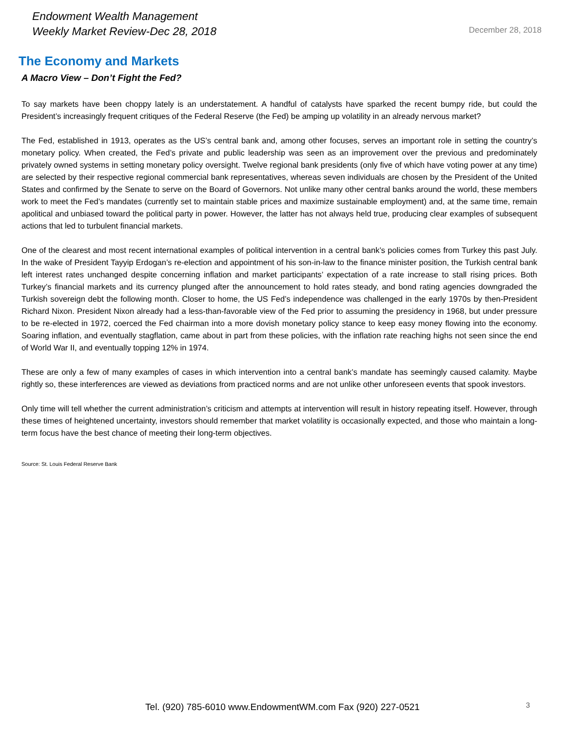Endowment Wealth Management
Weekly Market Review-Dec 28, 2018
December 28, 2018
The Economy and Markets
A Macro View – Don’t Fight the Fed?
To say markets have been choppy lately is an understatement. A handful of catalysts have sparked the recent bumpy ride, but could the President’s increasingly frequent critiques of the Federal Reserve (the Fed) be amping up volatility in an already nervous market?
The Fed, established in 1913, operates as the US’s central bank and, among other focuses, serves an important role in setting the country’s monetary policy. When created, the Fed’s private and public leadership was seen as an improvement over the previous and predominately privately owned systems in setting monetary policy oversight. Twelve regional bank presidents (only five of which have voting power at any time) are selected by their respective regional commercial bank representatives, whereas seven individuals are chosen by the President of the United States and confirmed by the Senate to serve on the Board of Governors. Not unlike many other central banks around the world, these members work to meet the Fed’s mandates (currently set to maintain stable prices and maximize sustainable employment) and, at the same time, remain apolitical and unbiased toward the political party in power. However, the latter has not always held true, producing clear examples of subsequent actions that led to turbulent financial markets.
One of the clearest and most recent international examples of political intervention in a central bank’s policies comes from Turkey this past July. In the wake of President Tayyip Erdogan’s re-election and appointment of his son-in-law to the finance minister position, the Turkish central bank left interest rates unchanged despite concerning inflation and market participants’ expectation of a rate increase to stall rising prices. Both Turkey’s financial markets and its currency plunged after the announcement to hold rates steady, and bond rating agencies downgraded the Turkish sovereign debt the following month. Closer to home, the US Fed’s independence was challenged in the early 1970s by then-President Richard Nixon. President Nixon already had a less-than-favorable view of the Fed prior to assuming the presidency in 1968, but under pressure to be re-elected in 1972, coerced the Fed chairman into a more dovish monetary policy stance to keep easy money flowing into the economy. Soaring inflation, and eventually stagflation, came about in part from these policies, with the inflation rate reaching highs not seen since the end of World War II, and eventually topping 12% in 1974.
These are only a few of many examples of cases in which intervention into a central bank’s mandate has seemingly caused calamity. Maybe rightly so, these interferences are viewed as deviations from practiced norms and are not unlike other unforeseen events that spook investors.
Only time will tell whether the current administration’s criticism and attempts at intervention will result in history repeating itself. However, through these times of heightened uncertainty, investors should remember that market volatility is occasionally expected, and those who maintain a long-term focus have the best chance of meeting their long-term objectives.
Source: St. Louis Federal Reserve Bank
Tel. (920) 785-6010 www.EndowmentWM.com Fax (920) 227-0521 3